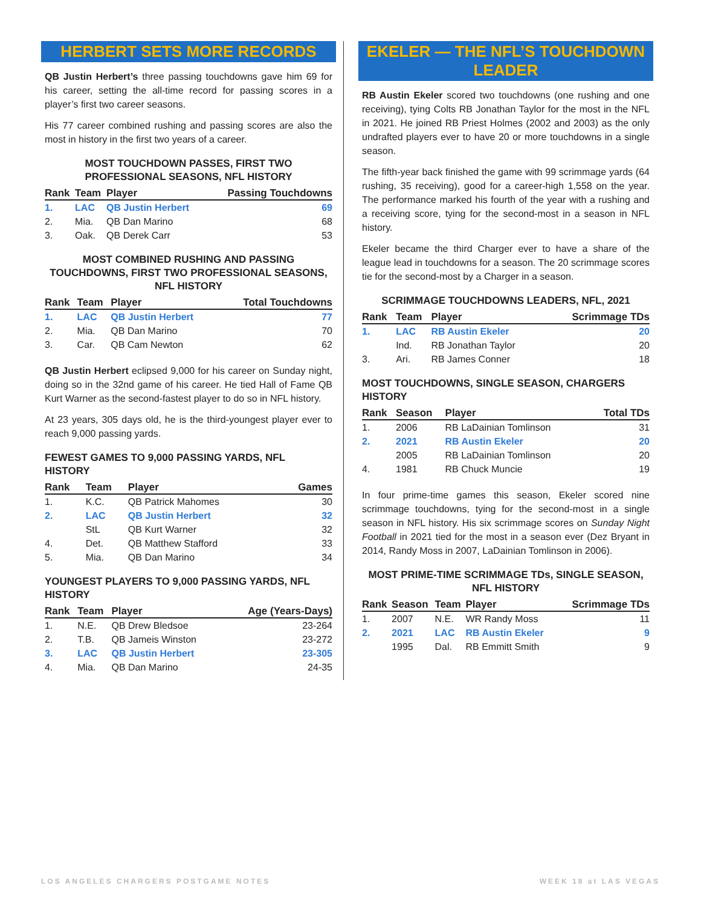HERBERT SETS MORE RECORDS
QB Justin Herbert’s three passing touchdowns gave him 69 for his career, setting the all-time record for passing scores in a player’s first two career seasons.
His 77 career combined rushing and passing scores are also the most in history in the first two years of a career.
MOST TOUCHDOWN PASSES, FIRST TWO PROFESSIONAL SEASONS, NFL HISTORY
| Rank | Team | Player | Passing Touchdowns |
| --- | --- | --- | --- |
| 1. | LAC | QB Justin Herbert | 69 |
| 2. | Mia. | QB Dan Marino | 68 |
| 3. | Oak. | QB Derek Carr | 53 |
MOST COMBINED RUSHING AND PASSING TOUCHDOWNS, FIRST TWO PROFESSIONAL SEASONS, NFL HISTORY
| Rank | Team | Player | Total Touchdowns |
| --- | --- | --- | --- |
| 1. | LAC | QB Justin Herbert | 77 |
| 2. | Mia. | QB Dan Marino | 70 |
| 3. | Car. | QB Cam Newton | 62 |
QB Justin Herbert eclipsed 9,000 for his career on Sunday night, doing so in the 32nd game of his career. He tied Hall of Fame QB Kurt Warner as the second-fastest player to do so in NFL history.
At 23 years, 305 days old, he is the third-youngest player ever to reach 9,000 passing yards.
FEWEST GAMES TO 9,000 PASSING YARDS, NFL HISTORY
| Rank | Team | Player | Games |
| --- | --- | --- | --- |
| 1. | K.C. | QB Patrick Mahomes | 30 |
| 2. | LAC | QB Justin Herbert | 32 |
| | StL | QB Kurt Warner | 32 |
| 4. | Det. | QB Matthew Stafford | 33 |
| 5. | Mia. | QB Dan Marino | 34 |
YOUNGEST PLAYERS TO 9,000 PASSING YARDS, NFL HISTORY
| Rank | Team | Player | Age (Years-Days) |
| --- | --- | --- | --- |
| 1. | N.E. | QB Drew Bledsoe | 23-264 |
| 2. | T.B. | QB Jameis Winston | 23-272 |
| 3. | LAC | QB Justin Herbert | 23-305 |
| 4. | Mia. | QB Dan Marino | 24-35 |
EKELER — THE NFL’S TOUCHDOWN LEADER
RB Austin Ekeler scored two touchdowns (one rushing and one receiving), tying Colts RB Jonathan Taylor for the most in the NFL in 2021. He joined RB Priest Holmes (2002 and 2003) as the only undrafted players ever to have 20 or more touchdowns in a single season.
The fifth-year back finished the game with 99 scrimmage yards (64 rushing, 35 receiving), good for a career-high 1,558 on the year. The performance marked his fourth of the year with a rushing and a receiving score, tying for the second-most in a season in NFL history.
Ekeler became the third Charger ever to have a share of the league lead in touchdowns for a season. The 20 scrimmage scores tie for the second-most by a Charger in a season.
SCRIMMAGE TOUCHDOWNS LEADERS, NFL, 2021
| Rank | Team | Player | Scrimmage TDs |
| --- | --- | --- | --- |
| 1. | LAC | RB Austin Ekeler | 20 |
| | Ind. | RB Jonathan Taylor | 20 |
| 3. | Ari. | RB James Conner | 18 |
MOST TOUCHDOWNS, SINGLE SEASON, CHARGERS HISTORY
| Rank | Season | Player | Total TDs |
| --- | --- | --- | --- |
| 1. | 2006 | RB LaDainian Tomlinson | 31 |
| 2. | 2021 | RB Austin Ekeler | 20 |
| | 2005 | RB LaDainian Tomlinson | 20 |
| 4. | 1981 | RB Chuck Muncie | 19 |
In four prime-time games this season, Ekeler scored nine scrimmage touchdowns, tying for the second-most in a single season in NFL history. His six scrimmage scores on Sunday Night Football in 2021 tied for the most in a season ever (Dez Bryant in 2014, Randy Moss in 2007, LaDainian Tomlinson in 2006).
MOST PRIME-TIME SCRIMMAGE TDs, SINGLE SEASON, NFL HISTORY
| Rank | Season | Team | Player | Scrimmage TDs |
| --- | --- | --- | --- | --- |
| 1. | 2007 | N.E. | WR Randy Moss | 11 |
| 2. | 2021 | LAC | RB Austin Ekeler | 9 |
| | 1995 | Dal. | RB Emmitt Smith | 9 |
LOS ANGELES CHARGERS POSTGAME NOTES WEEK 18 at LAS VEGAS